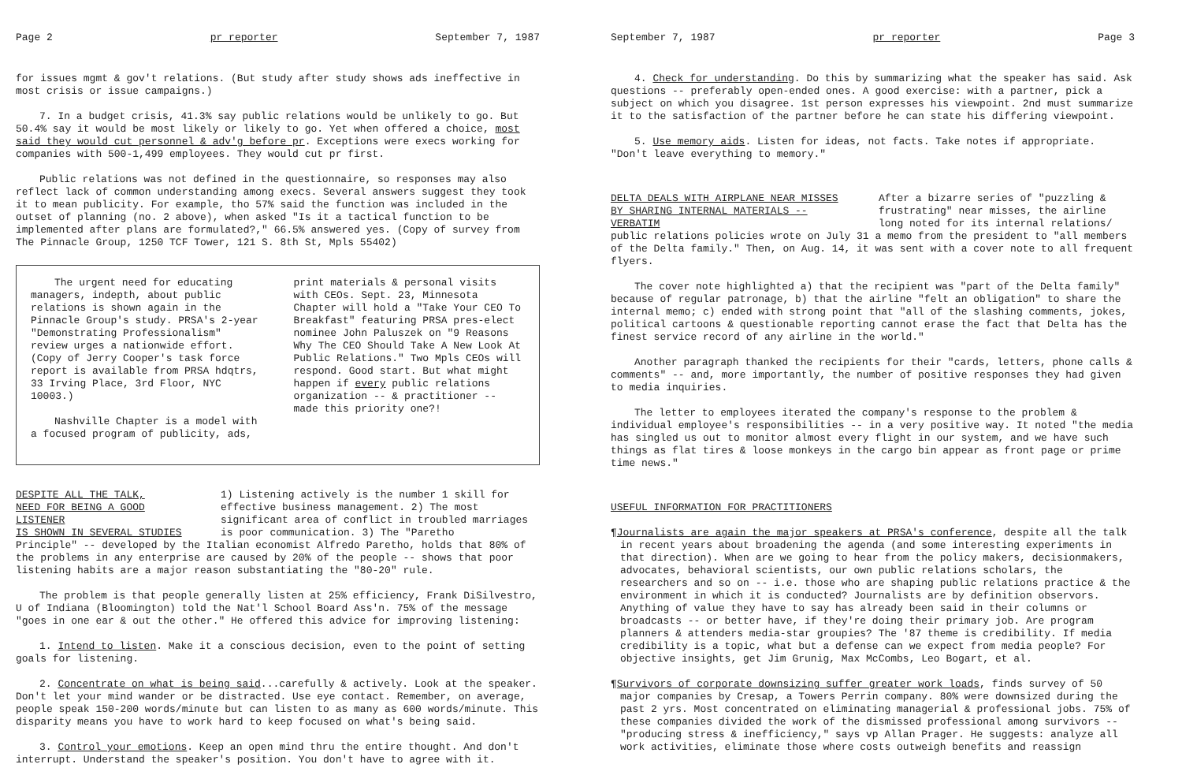Page 2 pr reporter September 7, 1987
for issues mgmt & gov't relations. (But study after study shows ads ineffective in most crisis or issue campaigns.)
7. In a budget crisis, 41.3% say public relations would be unlikely to go. But 50.4% say it would be most likely or likely to go. Yet when offered a choice, most said they would cut personnel & adv'g before pr. Exceptions were execs working for companies with 500-1,499 employees. They would cut pr first.
Public relations was not defined in the questionnaire, so responses may also reflect lack of common understanding among execs. Several answers suggest they took it to mean publicity. For example, tho 57% said the function was included in the outset of planning (no. 2 above), when asked "Is it a tactical function to be implemented after plans are formulated?," 66.5% answered yes. (Copy of survey from The Pinnacle Group, 1250 TCF Tower, 121 S. 8th St, Mpls 55402)
The urgent need for educating managers, indepth, about public relations is shown again in the Pinnacle Group's study. PRSA's 2-year "Demonstrating Professionalism" review urges a nationwide effort. (Copy of Jerry Cooper's task force report is available from PRSA hdqtrs, 33 Irving Place, 3rd Floor, NYC 10003.)
Nashville Chapter is a model with a focused program of publicity, ads,
print materials & personal visits with CEOs. Sept. 23, Minnesota Chapter will hold a "Take Your CEO To Breakfast" featuring PRSA pres-elect nominee John Paluszek on "9 Reasons Why The CEO Should Take A New Look At Public Relations." Two Mpls CEOs will respond. Good start. But what might happen if every public relations organization -- & practitioner -- made this priority one?!
DESPITE ALL THE TALK,
NEED FOR BEING A GOOD LISTENER
IS SHOWN IN SEVERAL STUDIES
1) Listening actively is the number 1 skill for effective business management. 2) The most significant area of conflict in troubled marriages is poor communication. 3) The "Paretho
Principle" -- developed by the Italian economist Alfredo Paretho, holds that 80% of the problems in any enterprise are caused by 20% of the people -- shows that poor listening habits are a major reason substantiating the "80-20" rule.
The problem is that people generally listen at 25% efficiency, Frank DiSilvestro, U of Indiana (Bloomington) told the Nat'l School Board Ass'n. 75% of the message "goes in one ear & out the other." He offered this advice for improving listening:
1. Intend to listen. Make it a conscious decision, even to the point of setting goals for listening.
2. Concentrate on what is being said...carefully & actively. Look at the speaker. Don't let your mind wander or be distracted. Use eye contact. Remember, on average, people speak 150-200 words/minute but can listen to as many as 600 words/minute. This disparity means you have to work hard to keep focused on what's being said.
3. Control your emotions. Keep an open mind thru the entire thought. And don't interrupt. Understand the speaker's position. You don't have to agree with it.
September 7, 1987 pr reporter Page 3
4. Check for understanding. Do this by summarizing what the speaker has said. Ask questions -- preferably open-ended ones. A good exercise: with a partner, pick a subject on which you disagree. 1st person expresses his viewpoint. 2nd must summarize it to the satisfaction of the partner before he can state his differing viewpoint.
5. Use memory aids. Listen for ideas, not facts. Take notes if appropriate. "Don't leave everything to memory."
DELTA DEALS WITH AIRPLANE NEAR MISSES
BY SHARING INTERNAL MATERIALS -- VERBATIM
After a bizarre series of "puzzling & frustrating" near misses, the airline long noted for its internal relations/
public relations policies wrote on July 31 a memo from the president to "all members of the Delta family." Then, on Aug. 14, it was sent with a cover note to all frequent flyers.
The cover note highlighted a) that the recipient was "part of the Delta family" because of regular patronage, b) that the airline "felt an obligation" to share the internal memo; c) ended with strong point that "all of the slashing comments, jokes, political cartoons & questionable reporting cannot erase the fact that Delta has the finest service record of any airline in the world."
Another paragraph thanked the recipients for their "cards, letters, phone calls & comments" -- and, more importantly, the number of positive responses they had given to media inquiries.
The letter to employees iterated the company's response to the problem & individual employee's responsibilities -- in a very positive way. It noted "the media has singled us out to monitor almost every flight in our system, and we have such things as flat tires & loose monkeys in the cargo bin appear as front page or prime time news."
USEFUL INFORMATION FOR PRACTITIONERS
¶Journalists are again the major speakers at PRSA's conference, despite all the talk in recent years about broadening the agenda (and some interesting experiments in that direction). When are we going to hear from the policy makers, decisionmakers, advocates, behavioral scientists, our own public relations scholars, the researchers and so on -- i.e. those who are shaping public relations practice & the environment in which it is conducted? Journalists are by definition observors. Anything of value they have to say has already been said in their columns or broadcasts -- or better have, if they're doing their primary job. Are program planners & attenders media-star groupies? The '87 theme is credibility. If media credibility is a topic, what but a defense can we expect from media people? For objective insights, get Jim Grunig, Max McCombs, Leo Bogart, et al.
¶Survivors of corporate downsizing suffer greater work loads, finds survey of 50 major companies by Cresap, a Towers Perrin company. 80% were downsized during the past 2 yrs. Most concentrated on eliminating managerial & professional jobs. 75% of these companies divided the work of the dismissed professional among survivors -- "producing stress & inefficiency," says vp Allan Prager. He suggests: analyze all work activities, eliminate those where costs outweigh benefits and reassign